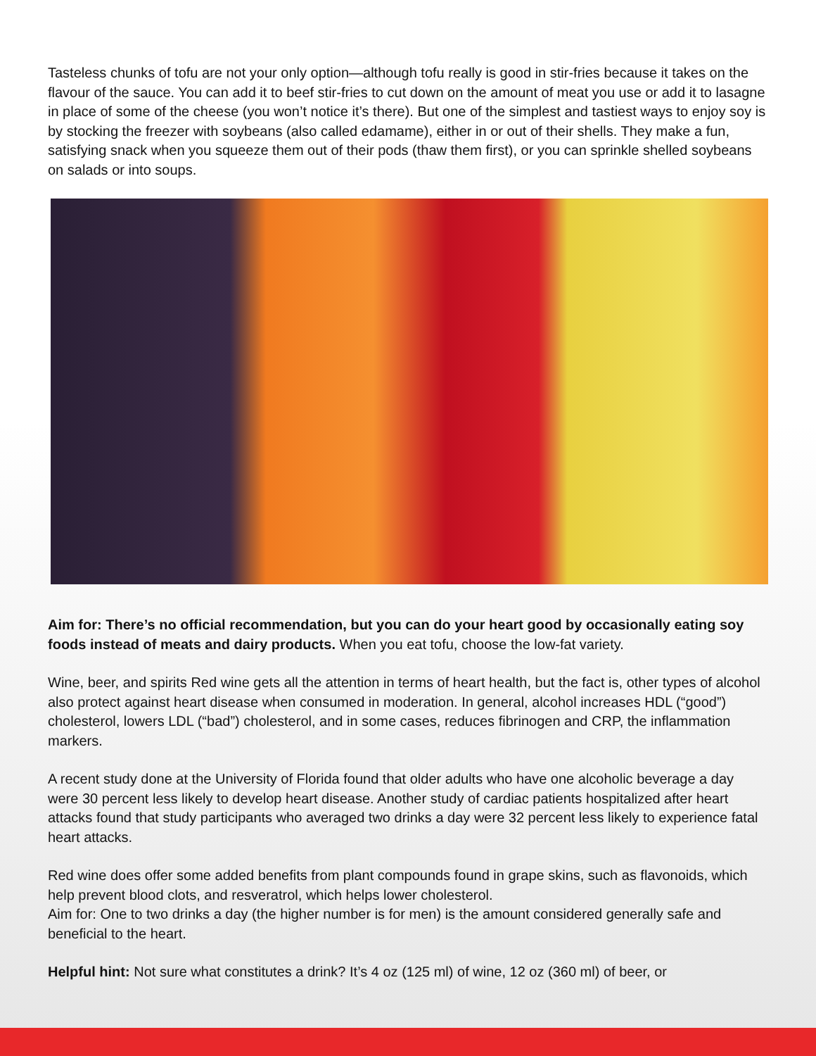Tasteless chunks of tofu are not your only option—although tofu really is good in stir-fries because it takes on the flavour of the sauce. You can add it to beef stir-fries to cut down on the amount of meat you use or add it to lasagne in place of some of the cheese (you won’t notice it’s there). But one of the simplest and tastiest ways to enjoy soy is by stocking the freezer with soybeans (also called edamame), either in or out of their shells. They make a fun, satisfying snack when you squeeze them out of their pods (thaw them first), or you can sprinkle shelled soybeans on salads or into soups.
Aim for: There’s no official recommendation, but you can do your heart good by occasionally eating soy foods instead of meats and dairy products. When you eat tofu, choose the low-fat variety.
Wine, beer, and spirits Red wine gets all the attention in terms of heart health, but the fact is, other types of alcohol also protect against heart disease when consumed in moderation. In general, alcohol increases HDL (“good”) cholesterol, lowers LDL (“bad”) cholesterol, and in some cases, reduces fibrinogen and CRP, the inflammation markers.
A recent study done at the University of Florida found that older adults who have one alcoholic beverage a day were 30 percent less likely to develop heart disease. Another study of cardiac patients hospitalized after heart attacks found that study participants who averaged two drinks a day were 32 percent less likely to experience fatal heart attacks.
Red wine does offer some added benefits from plant compounds found in grape skins, such as flavonoids, which help prevent blood clots, and resveratrol, which helps lower cholesterol.
Aim for: One to two drinks a day (the higher number is for men) is the amount considered generally safe and beneficial to the heart.
Helpful hint: Not sure what constitutes a drink? It’s 4 oz (125 ml) of wine, 12 oz (360 ml) of beer, or